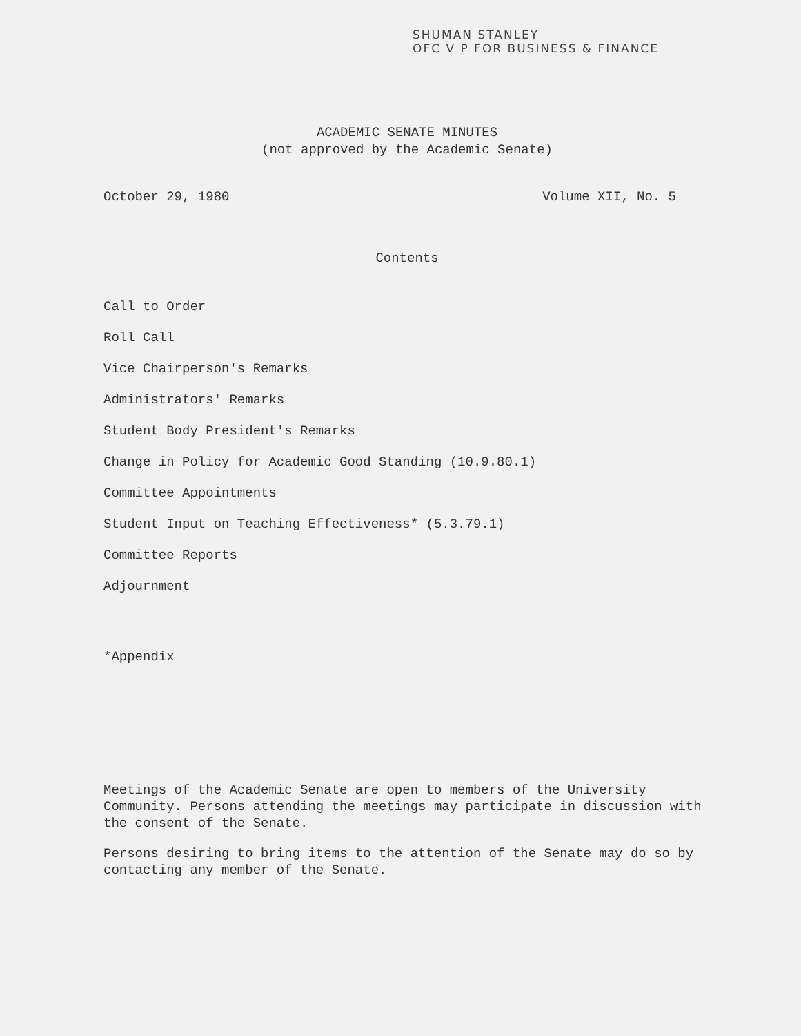SHUMAN STANLEY
OFC V P FOR BUSINESS & FINANCE
ACADEMIC SENATE MINUTES
(not approved by the Academic Senate)
October 29, 1980 Volume XII, No. 5
Contents
Call to Order
Roll Call
Vice Chairperson's Remarks
Administrators' Remarks
Student Body President's Remarks
Change in Policy for Academic Good Standing (10.9.80.1)
Committee Appointments
Student Input on Teaching Effectiveness* (5.3.79.1)
Committee Reports
Adjournment
*Appendix
Meetings of the Academic Senate are open to members of the University Community. Persons attending the meetings may participate in discussion with the consent of the Senate.
Persons desiring to bring items to the attention of the Senate may do so by contacting any member of the Senate.